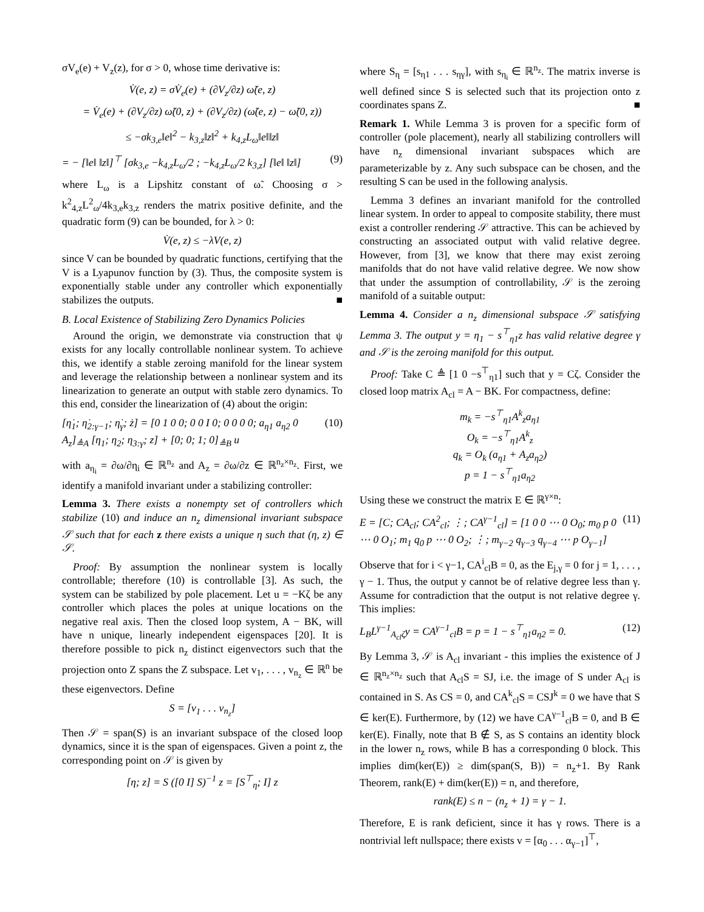σV<sub>e</sub>(e) + V<sub>z</sub>(z), for σ > 0, whose time derivative is:
V̇(e, z) = σV̇<sub>e</sub>(e) + (∂V<sub>z</sub>/∂z) ω̃(e, z)
= V̇<sub>e</sub>(e) + (∂V<sub>z</sub>/∂z) ω̃(0, z) + (∂V<sub>z</sub>/∂z) (ω̃(e, z) − ω̃(0, z))
≤ −σk<sub>3,e</sub>‖e‖<sup>2</sup> − k<sub>3,z</sub>‖z‖<sup>2</sup> + k<sub>4,z</sub>L<sub>ω</sub>‖e‖‖z‖
= − [‖e‖ ‖z‖]<sup>⊤</sup> [σk<sub>3,e</sub> −k<sub>4,z</sub>L<sub>ω</sub>/2 ; −k<sub>4,z</sub>L<sub>ω</sub>/2 k<sub>3,z</sub>] [‖e‖ ‖z‖] (9)
where L<sub>ω</sub> is a Lipshitz constant of ω̃. Choosing σ > k<sup>2</sup><sub>4,z</sub>L<sup>2</sup><sub>ω</sub>/4k<sub>3,e</sub>k<sub>3,z</sub> renders the matrix positive definite, and the quadratic form (9) can be bounded, for λ > 0:
V̇(e, z) ≤ −λV(e, z)
since V can be bounded by quadratic functions, certifying that the V is a Lyapunov function by (3). Thus, the composite system is exponentially stable under any controller which exponentially stabilizes the outputs. ■
B. Local Existence of Stabilizing Zero Dynamics Policies
Around the origin, we demonstrate via construction that ψ exists for any locally controllable nonlinear system. To achieve this, we identify a stable zeroing manifold for the linear system and leverage the relationship between a nonlinear system and its linearization to generate an output with stable zero dynamics. To this end, consider the linearization of (4) about the origin:
[η̇<sub>1</sub>; η̇<sub>2:γ−1</sub>; η̇<sub>γ</sub>; ż] = [0 1 0 0; 0 0 I 0; 0 0 0 0; a<sub>η1</sub> a<sub>η2</sub> 0 A<sub>z</sub>]<sub>≜A</sub> [η<sub>1</sub>; η<sub>2</sub>; η<sub>3:γ</sub>; z] + [0; 0; 1; 0]<sub>≜B</sub> u (10)
with a<sub>η<sub>i</sub></sub> = ∂ω/∂η<sub>i</sub> ∈ ℝ<sup>n<sub>z</sub></sup> and A<sub>z</sub> = ∂ω/∂z ∈ ℝ<sup>n<sub>z</sub>×n<sub>z</sub></sup>. First, we identify a manifold invariant under a stabilizing controller:
Lemma 3. There exists a nonempty set of controllers which stabilize (10) and induce an n<sub>z</sub> dimensional invariant subspace 𝒮 such that for each z there exists a unique η such that (η, z) ∈ 𝒮.
Proof: By assumption the nonlinear system is locally controllable; therefore (10) is controllable [3]. As such, the system can be stabilized by pole placement. Let u = −Kζ be any controller which places the poles at unique locations on the negative real axis. Then the closed loop system, A − BK, will have n unique, linearly independent eigenspaces [20]. It is therefore possible to pick n<sub>z</sub> distinct eigenvectors such that the projection onto Z spans the Z subspace. Let v<sub>1</sub>, . . . , v<sub>n<sub>z</sub></sub> ∈ ℝ<sup>n</sup> be these eigenvectors. Define
S = [v<sub>1</sub> . . . v<sub>n<sub>z</sub></sub>]
Then 𝒮 = span(S) is an invariant subspace of the closed loop dynamics, since it is the span of eigenspaces. Given a point z, the corresponding point on 𝒮 is given by
[η; z] = S ([0 I] S)<sup>−1</sup> z = [S<sup>⊤</sup><sub>η</sub>; I] z
where S<sub>η</sub> = [s<sub>η1</sub> . . . s<sub>ηγ</sub>], with s<sub>η<sub>i</sub></sub> ∈ ℝ<sup>n<sub>z</sub></sup>. The matrix inverse is well defined since S is selected such that its projection onto z coordinates spans Z. ■
Remark 1. While Lemma 3 is proven for a specific form of controller (pole placement), nearly all stabilizing controllers will have n<sub>z</sub> dimensional invariant subspaces which are parameterizable by z. Any such subspace can be chosen, and the resulting S can be used in the following analysis.
Lemma 3 defines an invariant manifold for the controlled linear system. In order to appeal to composite stability, there must exist a controller rendering 𝒮 attractive. This can be achieved by constructing an associated output with valid relative degree. However, from [3], we know that there may exist zeroing manifolds that do not have valid relative degree. We now show that under the assumption of controllability, 𝒮 is the zeroing manifold of a suitable output:
Lemma 4. Consider a n<sub>z</sub> dimensional subspace 𝒮 satisfying Lemma 3. The output y = η<sub>1</sub> − s<sup>⊤</sup><sub>η1</sub>z has valid relative degree γ and 𝒮 is the zeroing manifold for this output.
Proof: Take C ≜ [1 0 −s<sup>⊤</sup><sub>η1</sub>] such that y = Cζ. Consider the closed loop matrix A<sub>cl</sub> = A − BK. For compactness, define:
m<sub>k</sub> = −s<sup>⊤</sup><sub>η1</sub>A<sup>k</sup><sub>z</sub>a<sub>η1</sub>
O<sub>k</sub> = −s<sup>⊤</sup><sub>η1</sub>A<sup>k</sup><sub>z</sub>
q<sub>k</sub> = O<sub>k</sub> (a<sub>η1</sub> + A<sub>z</sub>a<sub>η2</sub>)
p = 1 − s<sup>⊤</sup><sub>η1</sub>a<sub>η2</sub>
Using these we construct the matrix E ∈ ℝ<sup>γ×n</sup>:
E = [C; CA<sub>cl</sub>; CA<sup>2</sup><sub>cl</sub>; ⋮; CA<sup>γ−1</sup><sub>cl</sub>] = [1 0 0 ⋯ 0 O<sub>0</sub>; m<sub>0</sub> p 0 ⋯ 0 O<sub>1</sub>; m<sub>1</sub> q<sub>0</sub> p ⋯ 0 O<sub>2</sub>; ⋮; m<sub>γ−2</sub> q<sub>γ−3</sub> q<sub>γ−4</sub> ⋯ p O<sub>γ−1</sub>] (11)
Observe that for i < γ−1, CA<sup>i</sup><sub>cl</sub>B = 0, as the E<sub>j,γ</sub> = 0 for j = 1, . . . , γ − 1. Thus, the output y cannot be of relative degree less than γ. Assume for contradiction that the output is not relative degree γ. This implies:
L<sub>B</sub>L<sup>γ−1</sup><sub>A<sub>cl</sub>ζ</sub>y = CA<sup>γ−1</sup><sub>cl</sub>B = p = 1 − s<sup>⊤</sup><sub>η1</sub>a<sub>η2</sub> = 0. (12)
By Lemma 3, 𝒮 is A<sub>cl</sub> invariant - this implies the existence of J ∈ ℝ<sup>n<sub>z</sub>×n<sub>z</sub></sup> such that A<sub>cl</sub>S = SJ, i.e. the image of S under A<sub>cl</sub> is contained in S. As CS = 0, and CA<sup>k</sup><sub>cl</sub>S = CSJ<sup>k</sup> = 0 we have that S ∈ ker(E). Furthermore, by (12) we have CA<sup>γ−1</sup><sub>cl</sub>B = 0, and B ∈ ker(E). Finally, note that B ∉ S, as S contains an identity block in the lower n<sub>z</sub> rows, while B has a corresponding 0 block. This implies dim(ker(E)) ≥ dim(span(S, B)) = n<sub>z</sub>+1. By Rank Theorem, rank(E) + dim(ker(E)) = n, and therefore,
rank(E) ≤ n − (n<sub>z</sub> + 1) = γ − 1.
Therefore, E is rank deficient, since it has γ rows. There is a nontrivial left nullspace; there exists v = [α<sub>0</sub> . . . α<sub>γ−1</sub>]<sup>⊤</sup>,